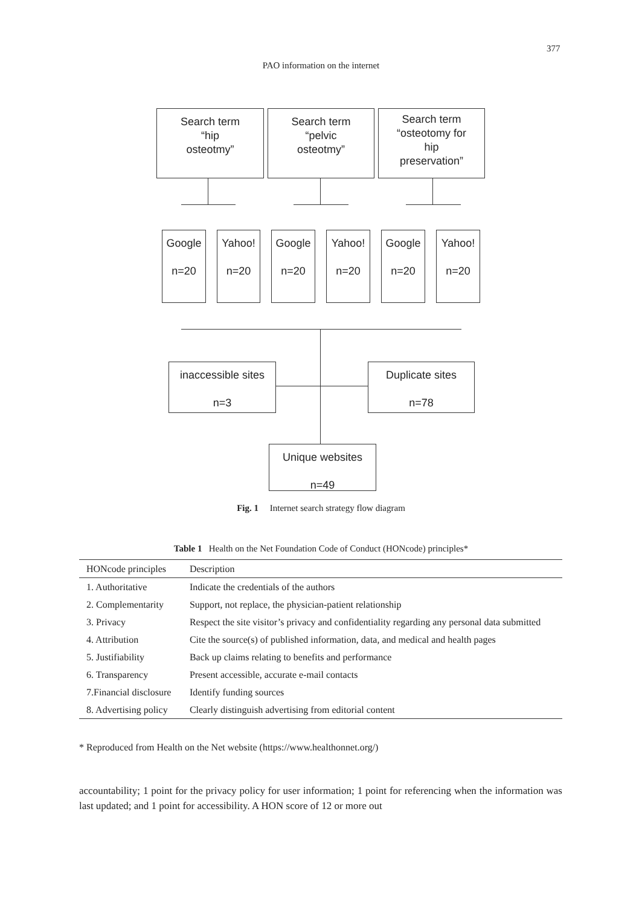377
PAO information on the internet
Search term
“hip
osteotmy”
Search term
“pelvic
osteotmy”
Search term
“osteotomy for
hip
preservation”
Google
n=20
Yahoo!
n=20
Google
n=20
Yahoo!
n=20
Google
n=20
Yahoo!
n=20
inaccessible sites
n=3
Duplicate sites
n=78
Unique websites
n=49
Fig. 1 Internet search strategy flow diagram
Table 1 Health on the Net Foundation Code of Conduct (HONcode) principles*
| HONcode principles | Description |
| --- | --- |
| 1. Authoritative | Indicate the credentials of the authors |
| 2. Complementarity | Support, not replace, the physician-patient relationship |
| 3. Privacy | Respect the site visitor’s privacy and confidentiality regarding any personal data submitted |
| 4. Attribution | Cite the source(s) of published information, data, and medical and health pages |
| 5. Justifiability | Back up claims relating to benefits and performance |
| 6. Transparency | Present accessible, accurate e-mail contacts |
| 7.Financial disclosure | Identify funding sources |
| 8. Advertising policy | Clearly distinguish advertising from editorial content |
* Reproduced from Health on the Net website (https://www.healthonnet.org/)
accountability; 1 point for the privacy policy for user information; 1 point for referencing when the information was last updated; and 1 point for accessibility. A HON score of 12 or more out